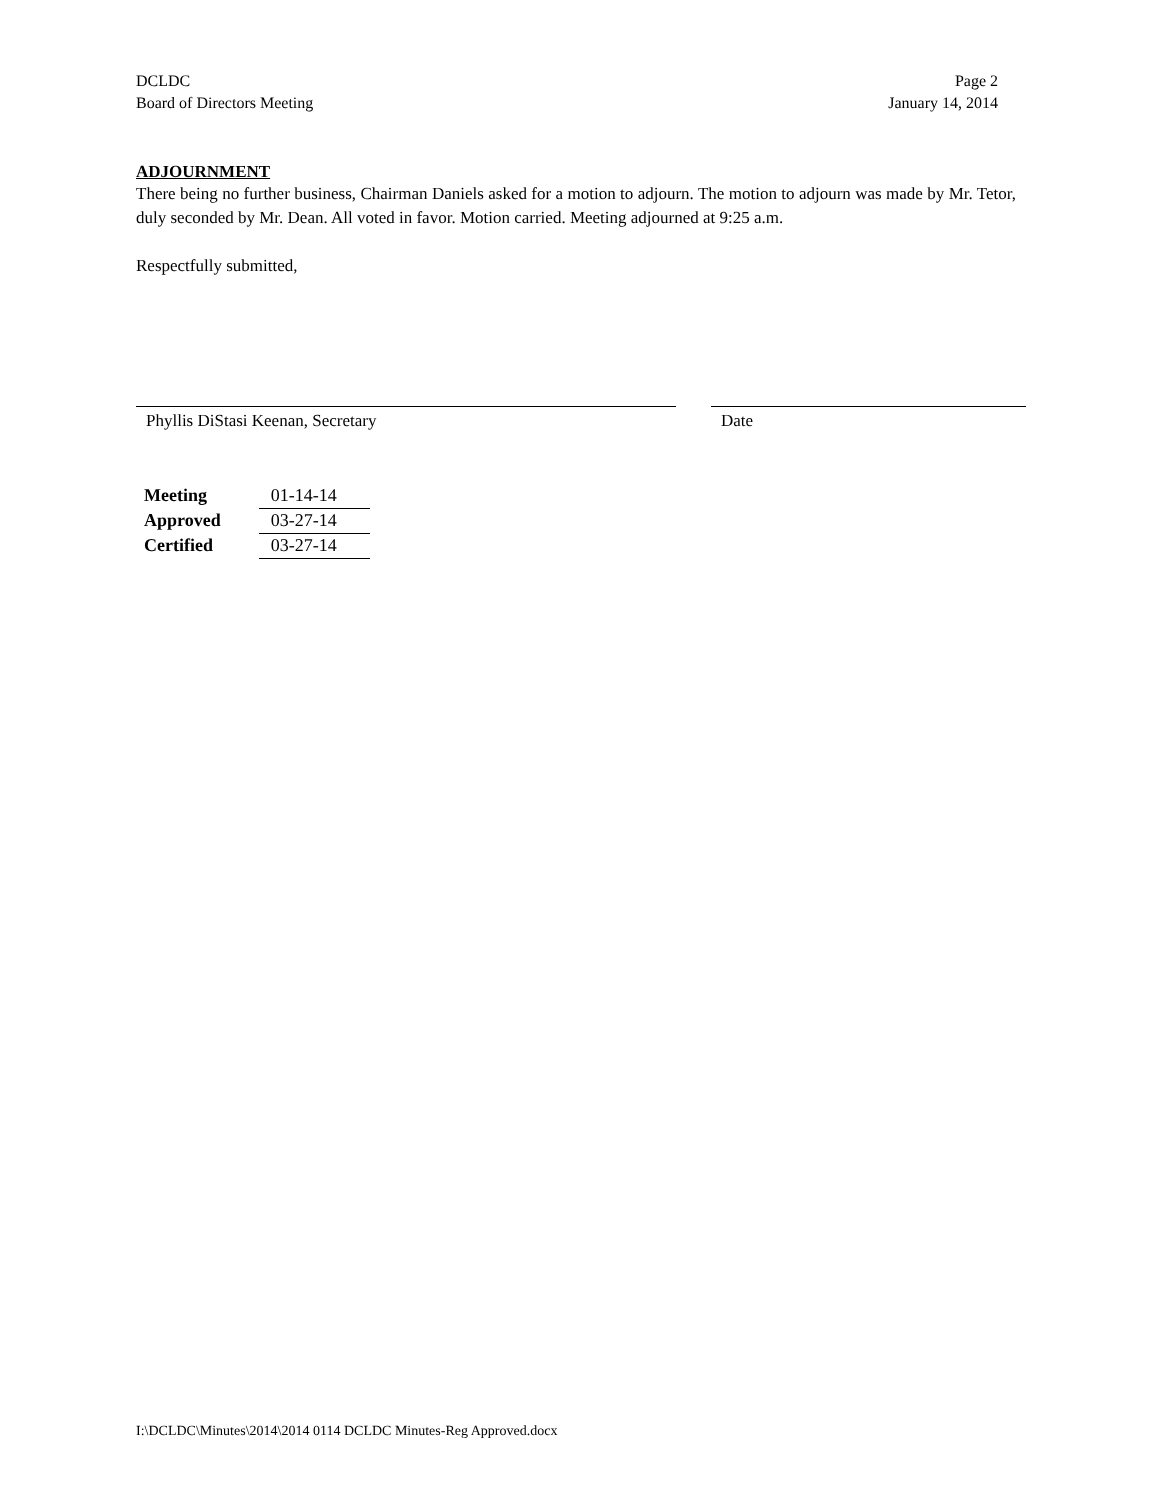DCLDC
Board of Directors Meeting
Page 2
January 14, 2014
ADJOURNMENT
There being no further business, Chairman Daniels asked for a motion to adjourn. The motion to adjourn was made by Mr. Tetor, duly seconded by Mr. Dean. All voted in favor. Motion carried. Meeting adjourned at 9:25 a.m.
Respectfully submitted,
Phyllis DiStasi Keenan, Secretary Date
| Meeting | 01-14-14 |
| Approved | 03-27-14 |
| Certified | 03-27-14 |
I:\DCLDC\Minutes\2014\2014 0114 DCLDC Minutes-Reg Approved.docx